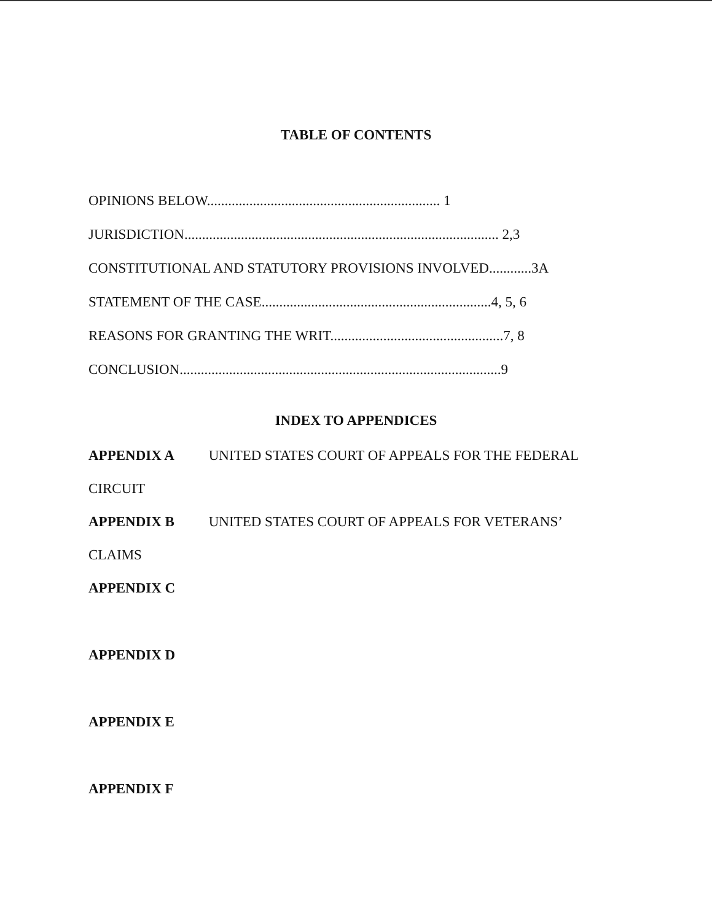TABLE OF CONTENTS
OPINIONS BELOW.................................................................. 1
JURISDICTION......................................................................................... 2,3
CONSTITUTIONAL AND STATUTORY PROVISIONS INVOLVED............3A
STATEMENT OF THE CASE.................................................................4, 5, 6
REASONS FOR GRANTING THE WRIT.................................................7, 8
CONCLUSION...........................................................................................9
INDEX TO APPENDICES
APPENDIX A UNITED STATES COURT OF APPEALS FOR THE FEDERAL
CIRCUIT
APPENDIX B UNITED STATES COURT OF APPEALS FOR VETERANS’
CLAIMS
APPENDIX C
APPENDIX D
APPENDIX E
APPENDIX F